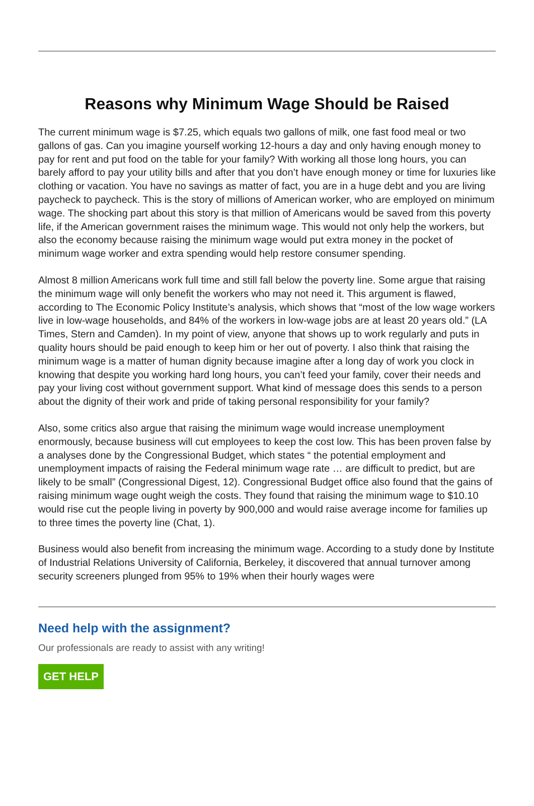Reasons why Minimum Wage Should be Raised
The current minimum wage is $7.25, which equals two gallons of milk, one fast food meal or two gallons of gas. Can you imagine yourself working 12-hours a day and only having enough money to pay for rent and put food on the table for your family? With working all those long hours, you can barely afford to pay your utility bills and after that you don’t have enough money or time for luxuries like clothing or vacation. You have no savings as matter of fact, you are in a huge debt and you are living paycheck to paycheck. This is the story of millions of American worker, who are employed on minimum wage. The shocking part about this story is that million of Americans would be saved from this poverty life, if the American government raises the minimum wage. This would not only help the workers, but also the economy because raising the minimum wage would put extra money in the pocket of minimum wage worker and extra spending would help restore consumer spending.
Almost 8 million Americans work full time and still fall below the poverty line. Some argue that raising the minimum wage will only benefit the workers who may not need it. This argument is flawed, according to The Economic Policy Institute’s analysis, which shows that “most of the low wage workers live in low-wage households, and 84% of the workers in low-wage jobs are at least 20 years old.” (LA Times, Stern and Camden). In my point of view, anyone that shows up to work regularly and puts in quality hours should be paid enough to keep him or her out of poverty. I also think that raising the minimum wage is a matter of human dignity because imagine after a long day of work you clock in knowing that despite you working hard long hours, you can’t feed your family, cover their needs and pay your living cost without government support. What kind of message does this sends to a person about the dignity of their work and pride of taking personal responsibility for your family?
Also, some critics also argue that raising the minimum wage would increase unemployment enormously, because business will cut employees to keep the cost low. This has been proven false by a analyses done by the Congressional Budget, which states “ the potential employment and unemployment impacts of raising the Federal minimum wage rate … are difficult to predict, but are likely to be small” (Congressional Digest, 12). Congressional Budget office also found that the gains of raising minimum wage ought weigh the costs. They found that raising the minimum wage to $10.10 would rise cut the people living in poverty by 900,000 and would raise average income for families up to three times the poverty line (Chat, 1).
Business would also benefit from increasing the minimum wage. According to a study done by Institute of Industrial Relations University of California, Berkeley, it discovered that annual turnover among security screeners plunged from 95% to 19% when their hourly wages were
Need help with the assignment?
Our professionals are ready to assist with any writing!
GET HELP